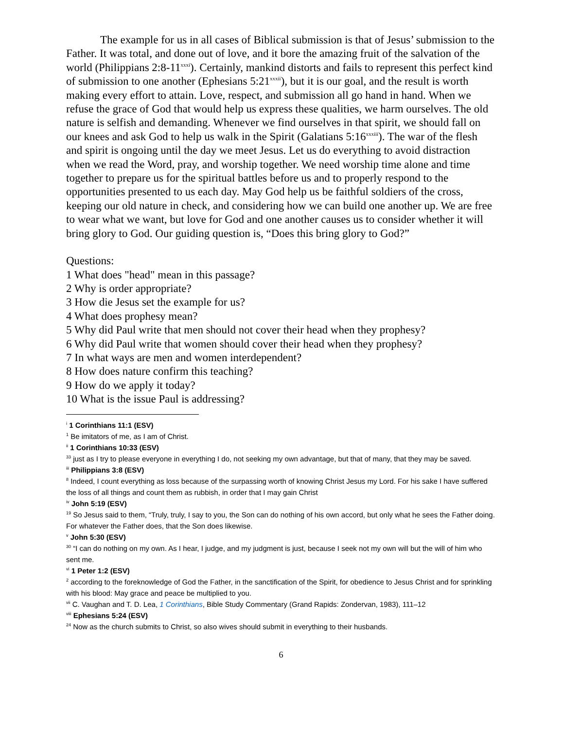The example for us in all cases of Biblical submission is that of Jesus’ submission to the Father. It was total, and done out of love, and it bore the amazing fruit of the salvation of the world (Philippians 2:8-11<sup>xxxi</sup>). Certainly, mankind distorts and fails to represent this perfect kind of submission to one another (Ephesians 5:21<sup>xxxii</sup>), but it is our goal, and the result is worth making every effort to attain. Love, respect, and submission all go hand in hand. When we refuse the grace of God that would help us express these qualities, we harm ourselves. The old nature is selfish and demanding. Whenever we find ourselves in that spirit, we should fall on our knees and ask God to help us walk in the Spirit (Galatians 5:16<sup>xxxiii</sup>). The war of the flesh and spirit is ongoing until the day we meet Jesus. Let us do everything to avoid distraction when we read the Word, pray, and worship together. We need worship time alone and time together to prepare us for the spiritual battles before us and to properly respond to the opportunities presented to us each day. May God help us be faithful soldiers of the cross, keeping our old nature in check, and considering how we can build one another up. We are free to wear what we want, but love for God and one another causes us to consider whether it will bring glory to God. Our guiding question is, “Does this bring glory to God?”
Questions:
1 What does "head" mean in this passage?
2 Why is order appropriate?
3 How die Jesus set the example for us?
4 What does prophesy mean?
5 Why did Paul write that men should not cover their head when they prophesy?
6 Why did Paul write that women should cover their head when they prophesy?
7 In what ways are men and women interdependent?
8 How does nature confirm this teaching?
9 How do we apply it today?
10 What is the issue Paul is addressing?
<sup>i</sup> 1 Corinthians 11:1 (ESV)
<sup>1</sup> Be imitators of me, as I am of Christ.
<sup>ii</sup> 1 Corinthians 10:33 (ESV)
<sup>33</sup> just as I try to please everyone in everything I do, not seeking my own advantage, but that of many, that they may be saved.
<sup>iii</sup> Philippians 3:8 (ESV)
<sup>8</sup> Indeed, I count everything as loss because of the surpassing worth of knowing Christ Jesus my Lord. For his sake I have suffered the loss of all things and count them as rubbish, in order that I may gain Christ
<sup>iv</sup> John 5:19 (ESV)
<sup>19</sup> So Jesus said to them, “Truly, truly, I say to you, the Son can do nothing of his own accord, but only what he sees the Father doing. For whatever the Father does, that the Son does likewise.
<sup>v</sup> John 5:30 (ESV)
<sup>30</sup> “I can do nothing on my own. As I hear, I judge, and my judgment is just, because I seek not my own will but the will of him who sent me.
<sup>vi</sup> 1 Peter 1:2 (ESV)
<sup>2</sup> according to the foreknowledge of God the Father, in the sanctification of the Spirit, for obedience to Jesus Christ and for sprinkling with his blood: May grace and peace be multiplied to you.
<sup>vii</sup> C. Vaughan and T. D. Lea, 1 Corinthians, Bible Study Commentary (Grand Rapids: Zondervan, 1983), 111–12
<sup>viii</sup> Ephesians 5:24 (ESV)
<sup>24</sup> Now as the church submits to Christ, so also wives should submit in everything to their husbands.
6